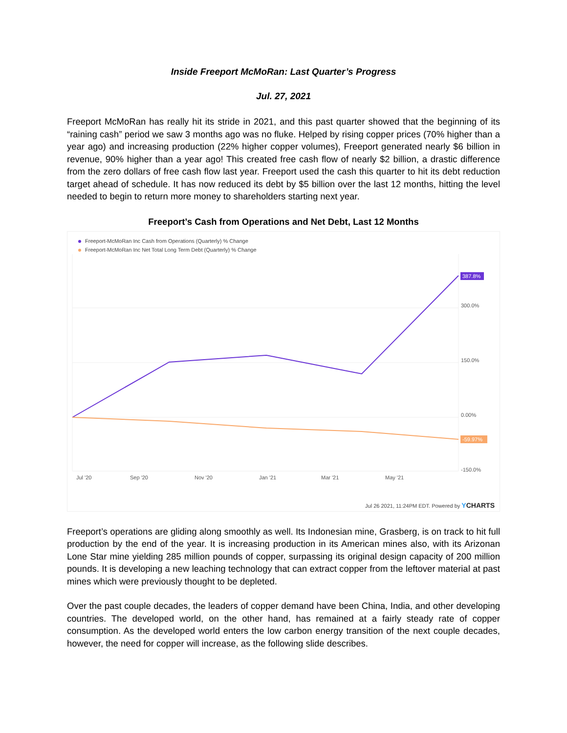Inside Freeport McMoRan: Last Quarter’s Progress
Jul. 27, 2021
Freeport McMoRan has really hit its stride in 2021, and this past quarter showed that the beginning of its “raining cash” period we saw 3 months ago was no fluke. Helped by rising copper prices (70% higher than a year ago) and increasing production (22% higher copper volumes), Freeport generated nearly $6 billion in revenue, 90% higher than a year ago! This created free cash flow of nearly $2 billion, a drastic difference from the zero dollars of free cash flow last year. Freeport used the cash this quarter to hit its debt reduction target ahead of schedule. It has now reduced its debt by $5 billion over the last 12 months, hitting the level needed to begin to return more money to shareholders starting next year.
Freeport’s Cash from Operations and Net Debt, Last 12 Months
Freeport-McMoRan Inc Cash from Operations (Quarterly) % Change
Freeport-McMoRan Inc Net Total Long Term Debt (Quarterly) % Change
387.8%
-59.97%
300.0%
150.0%
0.00%
-150.0%
Jul '20
Sep '20
Nov '20
Jan '21
Mar '21
May '21
Jul 26 2021, 11:24PM EDT. Powered by YCHARTS
Freeport’s operations are gliding along smoothly as well. Its Indonesian mine, Grasberg, is on track to hit full production by the end of the year. It is increasing production in its American mines also, with its Arizonan Lone Star mine yielding 285 million pounds of copper, surpassing its original design capacity of 200 million pounds. It is developing a new leaching technology that can extract copper from the leftover material at past mines which were previously thought to be depleted.
Over the past couple decades, the leaders of copper demand have been China, India, and other developing countries. The developed world, on the other hand, has remained at a fairly steady rate of copper consumption. As the developed world enters the low carbon energy transition of the next couple decades, however, the need for copper will increase, as the following slide describes.